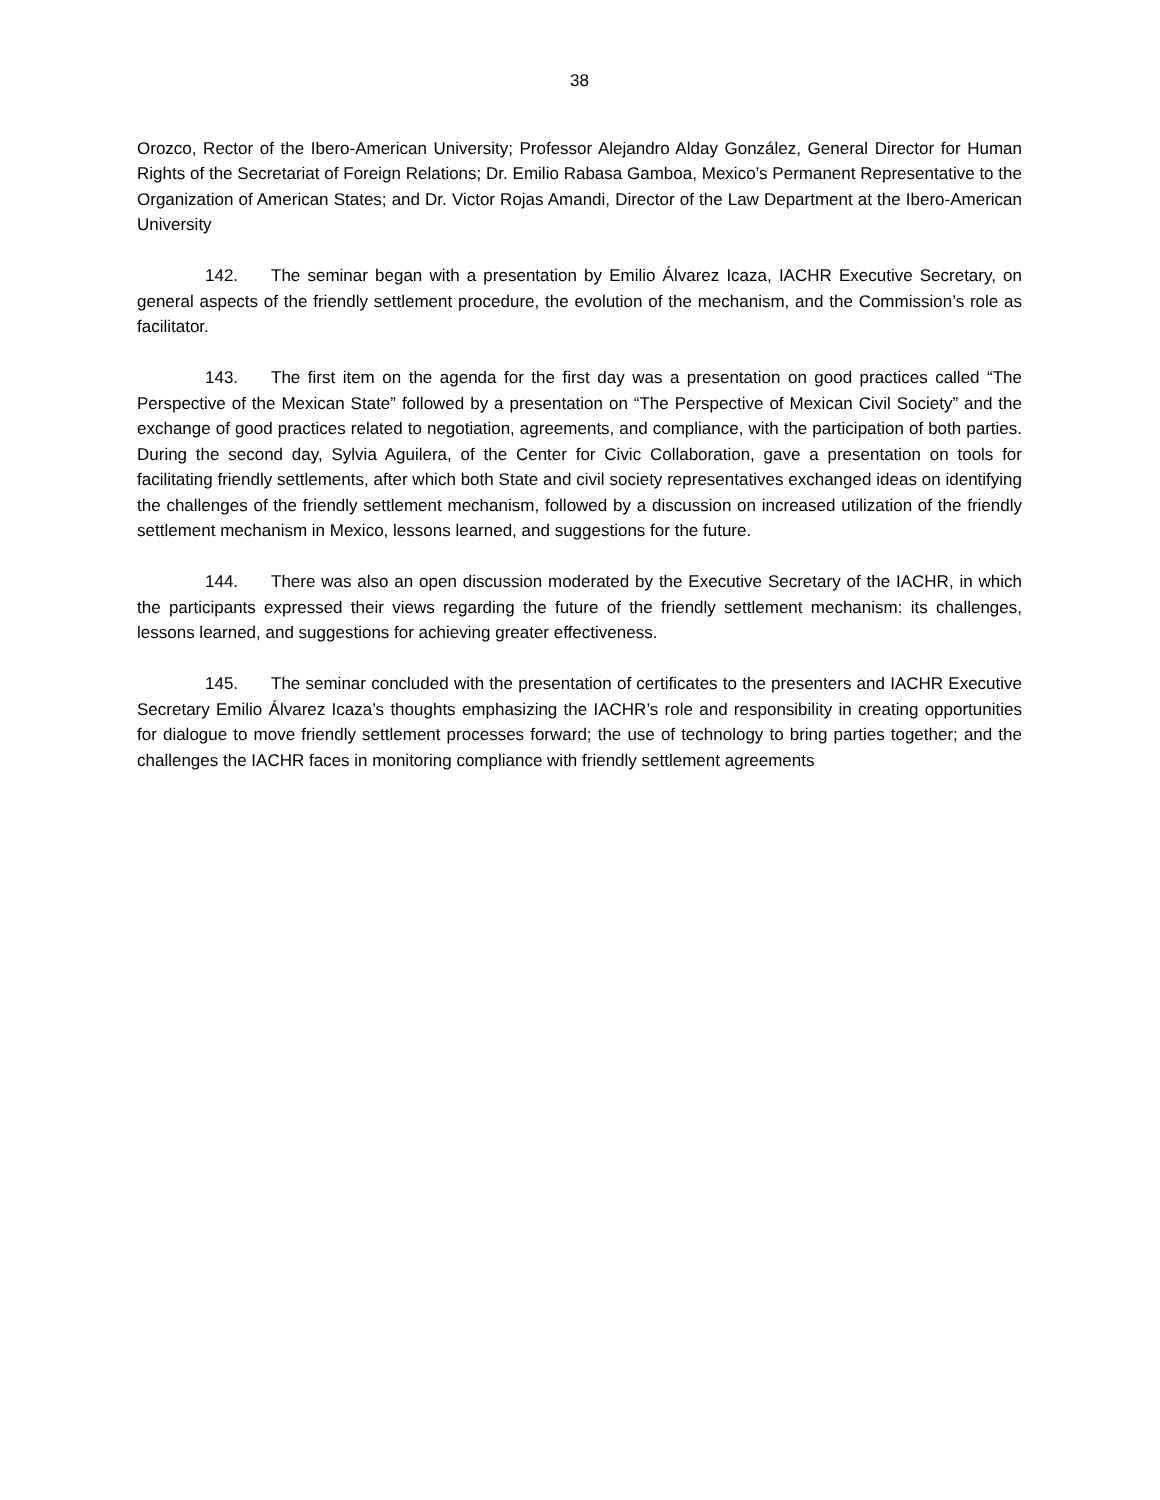38
Orozco, Rector of the Ibero-American University; Professor Alejandro Alday González, General Director for Human Rights of the Secretariat of Foreign Relations; Dr. Emilio Rabasa Gamboa, Mexico’s Permanent Representative to the Organization of American States; and Dr. Victor Rojas Amandi, Director of the Law Department at the Ibero-American University
142. The seminar began with a presentation by Emilio Álvarez Icaza, IACHR Executive Secretary, on general aspects of the friendly settlement procedure, the evolution of the mechanism, and the Commission’s role as facilitator.
143. The first item on the agenda for the first day was a presentation on good practices called “The Perspective of the Mexican State” followed by a presentation on “The Perspective of Mexican Civil Society” and the exchange of good practices related to negotiation, agreements, and compliance, with the participation of both parties. During the second day, Sylvia Aguilera, of the Center for Civic Collaboration, gave a presentation on tools for facilitating friendly settlements, after which both State and civil society representatives exchanged ideas on identifying the challenges of the friendly settlement mechanism, followed by a discussion on increased utilization of the friendly settlement mechanism in Mexico, lessons learned, and suggestions for the future.
144. There was also an open discussion moderated by the Executive Secretary of the IACHR, in which the participants expressed their views regarding the future of the friendly settlement mechanism: its challenges, lessons learned, and suggestions for achieving greater effectiveness.
145. The seminar concluded with the presentation of certificates to the presenters and IACHR Executive Secretary Emilio Álvarez Icaza’s thoughts emphasizing the IACHR’s role and responsibility in creating opportunities for dialogue to move friendly settlement processes forward; the use of technology to bring parties together; and the challenges the IACHR faces in monitoring compliance with friendly settlement agreements